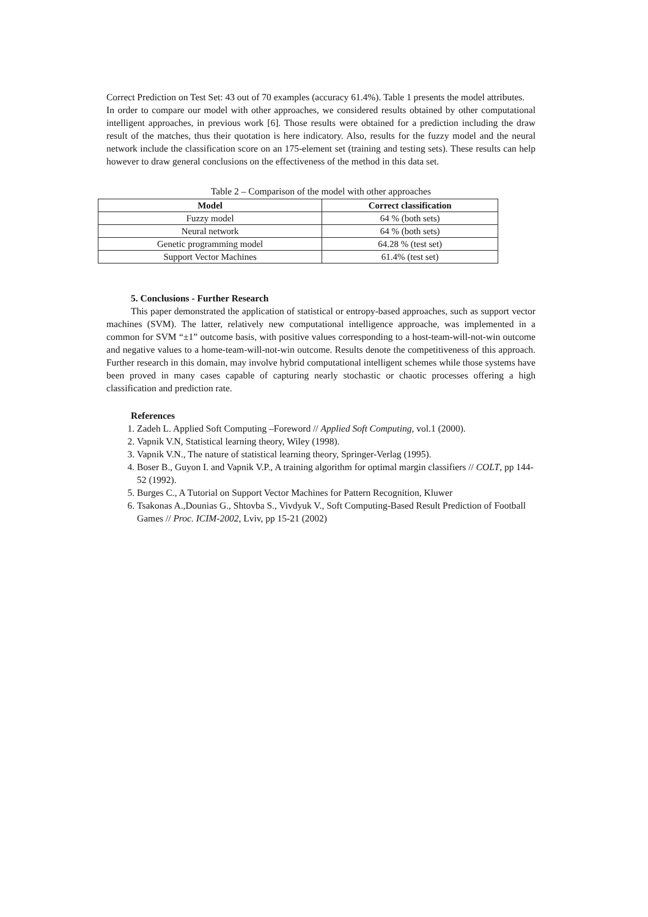Correct Prediction on Test Set: 43 out of 70 examples (accuracy 61.4%). Table 1 presents the model attributes.
In order to compare our model with other approaches, we considered results obtained by other computational intelligent approaches, in previous work [6]. Those results were obtained for a prediction including the draw result of the matches, thus their quotation is here indicatory. Also, results for the fuzzy model and the neural network include the classification score on an 175-element set (training and testing sets). These results can help however to draw general conclusions on the effectiveness of the method in this data set.
Table 2 – Comparison of the model with other approaches
| Model | Correct classification |
| --- | --- |
| Fuzzy model | 64 % (both sets) |
| Neural network | 64 % (both sets) |
| Genetic programming model | 64.28 % (test set) |
| Support Vector Machines | 61.4% (test set) |
5. Conclusions - Further Research
This paper demonstrated the application of statistical or entropy-based approaches, such as support vector machines (SVM). The latter, relatively new computational intelligence approache, was implemented in a common for SVM “±1” outcome basis, with positive values corresponding to a host-team-will-not-win outcome and negative values to a home-team-will-not-win outcome. Results denote the competitiveness of this approach. Further research in this domain, may involve hybrid computational intelligent schemes while those systems have been proved in many cases capable of capturing nearly stochastic or chaotic processes offering a high classification and prediction rate.
References
1. Zadeh L. Applied Soft Computing –Foreword // Applied Soft Computing, vol.1 (2000).
2. Vapnik V.N, Statistical learning theory, Wiley (1998).
3. Vapnik V.N., The nature of statistical learning theory, Springer-Verlag (1995).
4. Boser B., Guyon I. and Vapnik V.P., A training algorithm for optimal margin classifiers // COLT, pp 144-52 (1992).
5. Burges C., A Tutorial on Support Vector Machines for Pattern Recognition, Kluwer
6. Tsakonas A.,Dounias G., Shtovba S., Vivdyuk V., Soft Computing-Based Result Prediction of Football Games // Proc. ICIM-2002, Lviv, pp 15-21 (2002)